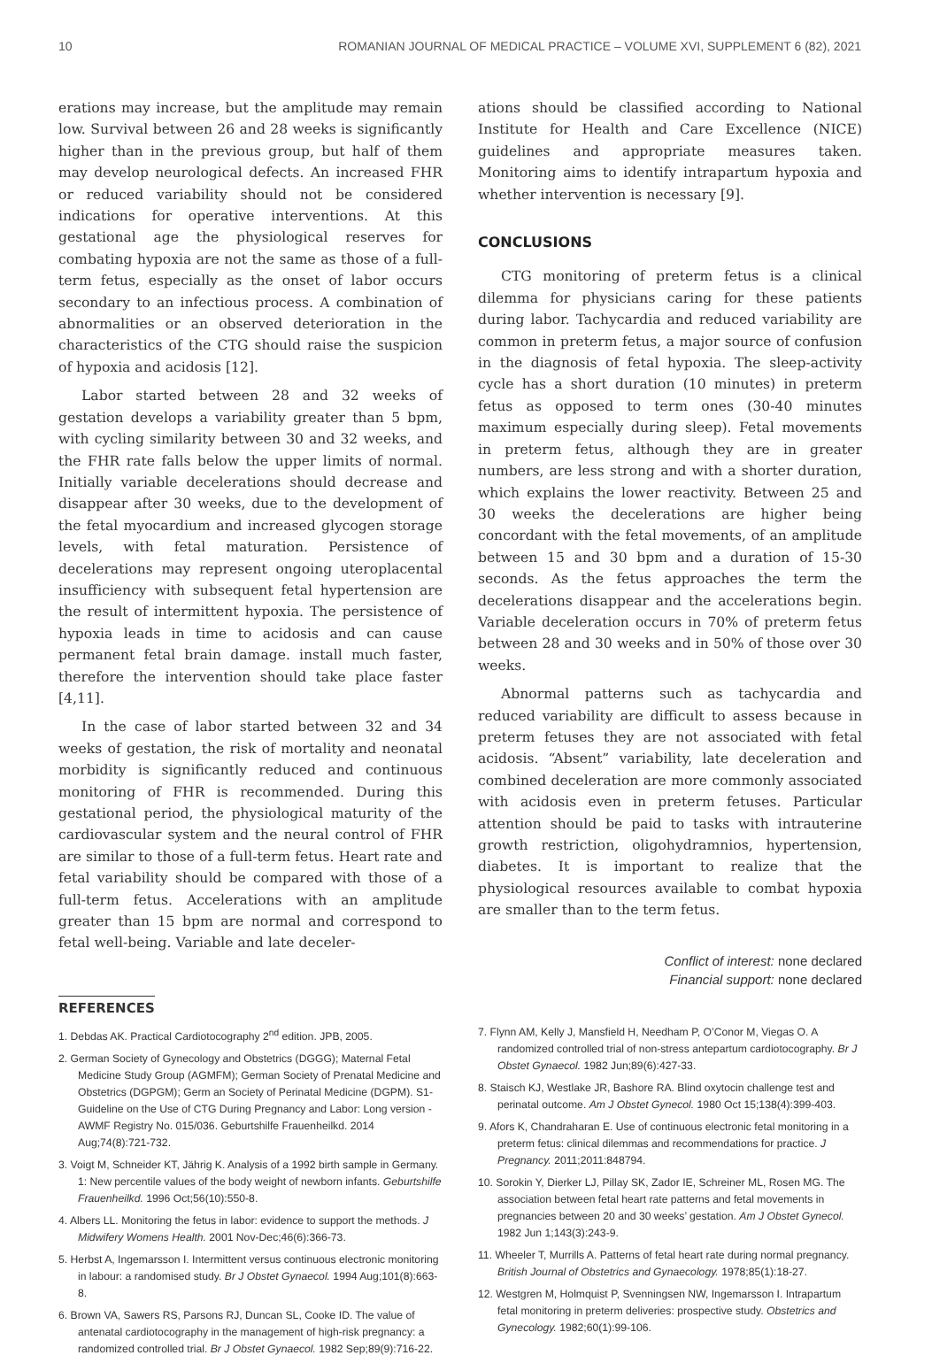10 ROMANIAN JOURNAL OF MEDICAL PRACTICE – VOLUME XVI, SUPPLEMENT 6 (82), 2021
erations may increase, but the amplitude may remain low. Survival between 26 and 28 weeks is significantly higher than in the previous group, but half of them may develop neurological defects. An increased FHR or reduced variability should not be considered indications for operative interventions. At this gestational age the physiological reserves for combating hypoxia are not the same as those of a full-term fetus, especially as the onset of labor occurs secondary to an infectious process. A combination of abnormalities or an observed deterioration in the characteristics of the CTG should raise the suspicion of hypoxia and acidosis [12].
Labor started between 28 and 32 weeks of gestation develops a variability greater than 5 bpm, with cycling similarity between 30 and 32 weeks, and the FHR rate falls below the upper limits of normal. Initially variable decelerations should decrease and disappear after 30 weeks, due to the development of the fetal myocardium and increased glycogen storage levels, with fetal maturation. Persistence of decelerations may represent ongoing uteroplacental insufficiency with subsequent fetal hypertension are the result of intermittent hypoxia. The persistence of hypoxia leads in time to acidosis and can cause permanent fetal brain damage. install much faster, therefore the intervention should take place faster [4,11].
In the case of labor started between 32 and 34 weeks of gestation, the risk of mortality and neonatal morbidity is significantly reduced and continuous monitoring of FHR is recommended. During this gestational period, the physiological maturity of the cardiovascular system and the neural control of FHR are similar to those of a full-term fetus. Heart rate and fetal variability should be compared with those of a full-term fetus. Accelerations with an amplitude greater than 15 bpm are normal and correspond to fetal well-being. Variable and late deceler-
ations should be classified according to National Institute for Health and Care Excellence (NICE) guidelines and appropriate measures taken. Monitoring aims to identify intrapartum hypoxia and whether intervention is necessary [9].
CONCLUSIONS
CTG monitoring of preterm fetus is a clinical dilemma for physicians caring for these patients during labor. Tachycardia and reduced variability are common in preterm fetus, a major source of confusion in the diagnosis of fetal hypoxia. The sleep-activity cycle has a short duration (10 minutes) in preterm fetus as opposed to term ones (30-40 minutes maximum especially during sleep). Fetal movements in preterm fetus, although they are in greater numbers, are less strong and with a shorter duration, which explains the lower reactivity. Between 25 and 30 weeks the decelerations are higher being concordant with the fetal movements, of an amplitude between 15 and 30 bpm and a duration of 15-30 seconds. As the fetus approaches the term the decelerations disappear and the accelerations begin. Variable deceleration occurs in 70% of preterm fetus between 28 and 30 weeks and in 50% of those over 30 weeks.
Abnormal patterns such as tachycardia and reduced variability are difficult to assess because in preterm fetuses they are not associated with fetal acidosis. “Absent” variability, late deceleration and combined deceleration are more commonly associated with acidosis even in preterm fetuses. Particular attention should be paid to tasks with intrauterine growth restriction, oligohydramnios, hypertension, diabetes. It is important to realize that the physiological resources available to combat hypoxia are smaller than to the term fetus.
Conflict of interest: none declared
Financial support: none declared
REFERENCES
1. Debdas AK. Practical Cardiotocography 2<sup>nd</sup> edition. JPB, 2005.
2. German Society of Gynecology and Obstetrics (DGGG); Maternal Fetal Medicine Study Group (AGMFM); German Society of Prenatal Medicine and Obstetrics (DGPGM); Germ an Society of Perinatal Medicine (DGPM). S1-Guideline on the Use of CTG During Pregnancy and Labor: Long version - AWMF Registry No. 015/036. Geburtshilfe Frauenheilkd. 2014 Aug;74(8):721-732.
3. Voigt M, Schneider KT, Jährig K. Analysis of a 1992 birth sample in Germany. 1: New percentile values of the body weight of newborn infants. Geburtshilfe Frauenheilkd. 1996 Oct;56(10):550-8.
4. Albers LL. Monitoring the fetus in labor: evidence to support the methods. J Midwifery Womens Health. 2001 Nov-Dec;46(6):366-73.
5. Herbst A, Ingemarsson I. Intermittent versus continuous electronic monitoring in labour: a randomised study. Br J Obstet Gynaecol. 1994 Aug;101(8):663-8.
6. Brown VA, Sawers RS, Parsons RJ, Duncan SL, Cooke ID. The value of antenatal cardiotocography in the management of high-risk pregnancy: a randomized controlled trial. Br J Obstet Gynaecol. 1982 Sep;89(9):716-22.
7. Flynn AM, Kelly J, Mansfield H, Needham P, O’Conor M, Viegas O. A randomized controlled trial of non-stress antepartum cardiotocography. Br J Obstet Gynaecol. 1982 Jun;89(6):427-33.
8. Staisch KJ, Westlake JR, Bashore RA. Blind oxytocin challenge test and perinatal outcome. Am J Obstet Gynecol. 1980 Oct 15;138(4):399-403.
9. Afors K, Chandraharan E. Use of continuous electronic fetal monitoring in a preterm fetus: clinical dilemmas and recommendations for practice. J Pregnancy. 2011;2011:848794.
10. Sorokin Y, Dierker LJ, Pillay SK, Zador IE, Schreiner ML, Rosen MG. The association between fetal heart rate patterns and fetal movements in pregnancies between 20 and 30 weeks’ gestation. Am J Obstet Gynecol. 1982 Jun 1;143(3):243-9.
11. Wheeler T, Murrills A. Patterns of fetal heart rate during normal pregnancy. British Journal of Obstetrics and Gynaecology. 1978;85(1):18-27.
12. Westgren M, Holmquist P, Svenningsen NW, Ingemarsson I. Intrapartum fetal monitoring in preterm deliveries: prospective study. Obstetrics and Gynecology. 1982;60(1):99-106.